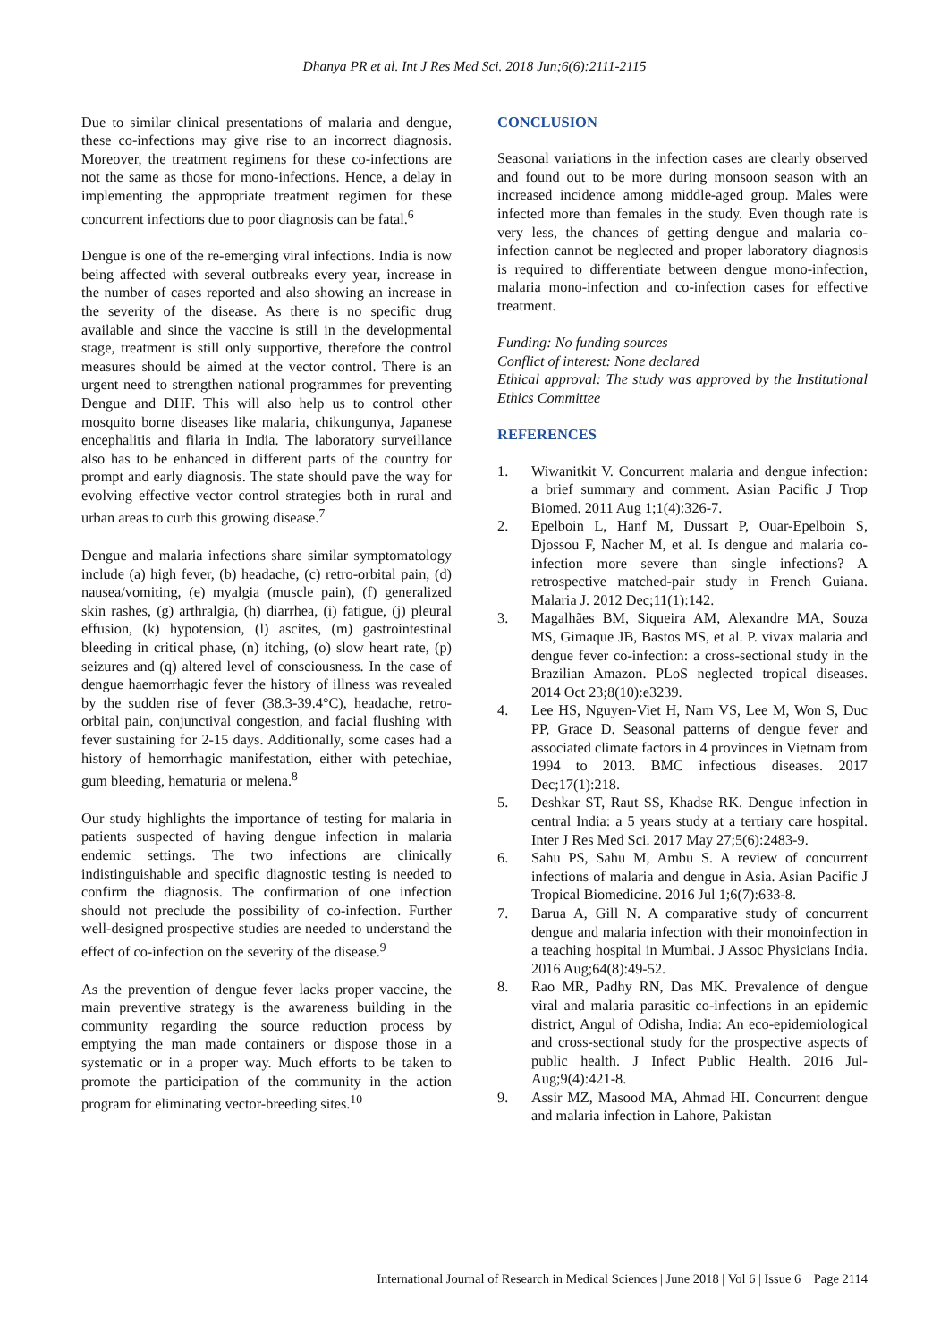Dhanya PR et al. Int J Res Med Sci. 2018 Jun;6(6):2111-2115
Due to similar clinical presentations of malaria and dengue, these co-infections may give rise to an incorrect diagnosis. Moreover, the treatment regimens for these co-infections are not the same as those for mono-infections. Hence, a delay in implementing the appropriate treatment regimen for these concurrent infections due to poor diagnosis can be fatal.<sup>6</sup>
Dengue is one of the re-emerging viral infections. India is now being affected with several outbreaks every year, increase in the number of cases reported and also showing an increase in the severity of the disease. As there is no specific drug available and since the vaccine is still in the developmental stage, treatment is still only supportive, therefore the control measures should be aimed at the vector control. There is an urgent need to strengthen national programmes for preventing Dengue and DHF. This will also help us to control other mosquito borne diseases like malaria, chikungunya, Japanese encephalitis and filaria in India. The laboratory surveillance also has to be enhanced in different parts of the country for prompt and early diagnosis. The state should pave the way for evolving effective vector control strategies both in rural and urban areas to curb this growing disease.<sup>7</sup>
Dengue and malaria infections share similar symptomatology include (a) high fever, (b) headache, (c) retro-orbital pain, (d) nausea/vomiting, (e) myalgia (muscle pain), (f) generalized skin rashes, (g) arthralgia, (h) diarrhea, (i) fatigue, (j) pleural effusion, (k) hypotension, (l) ascites, (m) gastrointestinal bleeding in critical phase, (n) itching, (o) slow heart rate, (p) seizures and (q) altered level of consciousness. In the case of dengue haemorrhagic fever the history of illness was revealed by the sudden rise of fever (38.3-39.4°C), headache, retro-orbital pain, conjunctival congestion, and facial flushing with fever sustaining for 2-15 days. Additionally, some cases had a history of hemorrhagic manifestation, either with petechiae, gum bleeding, hematuria or melena.<sup>8</sup>
Our study highlights the importance of testing for malaria in patients suspected of having dengue infection in malaria endemic settings. The two infections are clinically indistinguishable and specific diagnostic testing is needed to confirm the diagnosis. The confirmation of one infection should not preclude the possibility of co-infection. Further well-designed prospective studies are needed to understand the effect of co-infection on the severity of the disease.<sup>9</sup>
As the prevention of dengue fever lacks proper vaccine, the main preventive strategy is the awareness building in the community regarding the source reduction process by emptying the man made containers or dispose those in a systematic or in a proper way. Much efforts to be taken to promote the participation of the community in the action program for eliminating vector-breeding sites.<sup>10</sup>
CONCLUSION
Seasonal variations in the infection cases are clearly observed and found out to be more during monsoon season with an increased incidence among middle-aged group. Males were infected more than females in the study. Even though rate is very less, the chances of getting dengue and malaria co-infection cannot be neglected and proper laboratory diagnosis is required to differentiate between dengue mono-infection, malaria mono-infection and co-infection cases for effective treatment.
Funding: No funding sources
Conflict of interest: None declared
Ethical approval: The study was approved by the Institutional Ethics Committee
REFERENCES
1. Wiwanitkit V. Concurrent malaria and dengue infection: a brief summary and comment. Asian Pacific J Trop Biomed. 2011 Aug 1;1(4):326-7.
2. Epelboin L, Hanf M, Dussart P, Ouar-Epelboin S, Djossou F, Nacher M, et al. Is dengue and malaria co-infection more severe than single infections? A retrospective matched-pair study in French Guiana. Malaria J. 2012 Dec;11(1):142.
3. Magalhães BM, Siqueira AM, Alexandre MA, Souza MS, Gimaque JB, Bastos MS, et al. P. vivax malaria and dengue fever co-infection: a cross-sectional study in the Brazilian Amazon. PLoS neglected tropical diseases. 2014 Oct 23;8(10):e3239.
4. Lee HS, Nguyen-Viet H, Nam VS, Lee M, Won S, Duc PP, Grace D. Seasonal patterns of dengue fever and associated climate factors in 4 provinces in Vietnam from 1994 to 2013. BMC infectious diseases. 2017 Dec;17(1):218.
5. Deshkar ST, Raut SS, Khadse RK. Dengue infection in central India: a 5 years study at a tertiary care hospital. Inter J Res Med Sci. 2017 May 27;5(6):2483-9.
6. Sahu PS, Sahu M, Ambu S. A review of concurrent infections of malaria and dengue in Asia. Asian Pacific J Tropical Biomedicine. 2016 Jul 1;6(7):633-8.
7. Barua A, Gill N. A comparative study of concurrent dengue and malaria infection with their monoinfection in a teaching hospital in Mumbai. J Assoc Physicians India. 2016 Aug;64(8):49-52.
8. Rao MR, Padhy RN, Das MK. Prevalence of dengue viral and malaria parasitic co-infections in an epidemic district, Angul of Odisha, India: An eco-epidemiological and cross-sectional study for the prospective aspects of public health. J Infect Public Health. 2016 Jul-Aug;9(4):421-8.
9. Assir MZ, Masood MA, Ahmad HI. Concurrent dengue and malaria infection in Lahore, Pakistan
International Journal of Research in Medical Sciences | June 2018 | Vol 6 | Issue 6 Page 2114